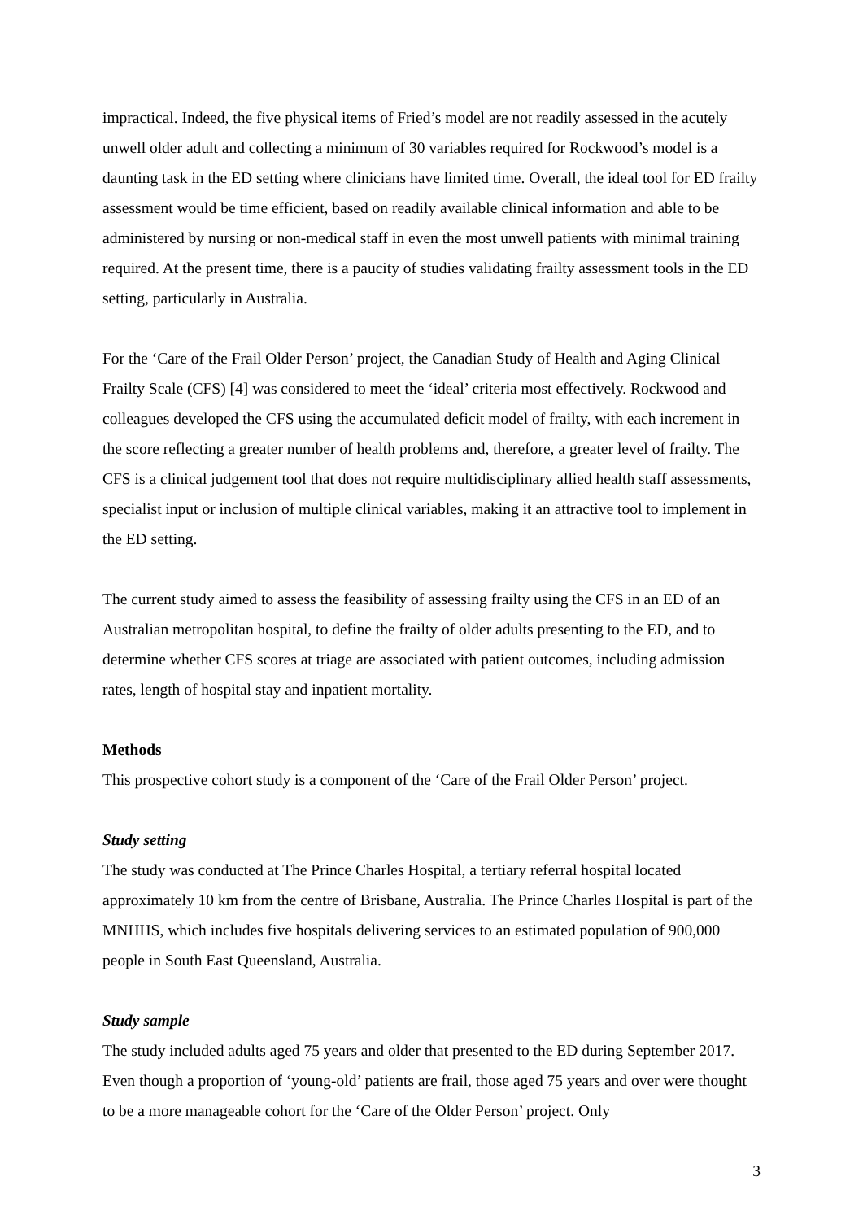impractical. Indeed, the five physical items of Fried’s model are not readily assessed in the acutely unwell older adult and collecting a minimum of 30 variables required for Rockwood’s model is a daunting task in the ED setting where clinicians have limited time. Overall, the ideal tool for ED frailty assessment would be time efficient, based on readily available clinical information and able to be administered by nursing or non-medical staff in even the most unwell patients with minimal training required. At the present time, there is a paucity of studies validating frailty assessment tools in the ED setting, particularly in Australia.
For the ‘Care of the Frail Older Person’ project, the Canadian Study of Health and Aging Clinical Frailty Scale (CFS) [4] was considered to meet the ‘ideal’ criteria most effectively. Rockwood and colleagues developed the CFS using the accumulated deficit model of frailty, with each increment in the score reflecting a greater number of health problems and, therefore, a greater level of frailty. The CFS is a clinical judgement tool that does not require multidisciplinary allied health staff assessments, specialist input or inclusion of multiple clinical variables, making it an attractive tool to implement in the ED setting.
The current study aimed to assess the feasibility of assessing frailty using the CFS in an ED of an Australian metropolitan hospital, to define the frailty of older adults presenting to the ED, and to determine whether CFS scores at triage are associated with patient outcomes, including admission rates, length of hospital stay and inpatient mortality.
Methods
This prospective cohort study is a component of the ‘Care of the Frail Older Person’ project.
Study setting
The study was conducted at The Prince Charles Hospital, a tertiary referral hospital located approximately 10 km from the centre of Brisbane, Australia. The Prince Charles Hospital is part of the MNHHS, which includes five hospitals delivering services to an estimated population of 900,000 people in South East Queensland, Australia.
Study sample
The study included adults aged 75 years and older that presented to the ED during September 2017. Even though a proportion of ‘young-old’ patients are frail, those aged 75 years and over were thought to be a more manageable cohort for the ‘Care of the Older Person’ project. Only
3